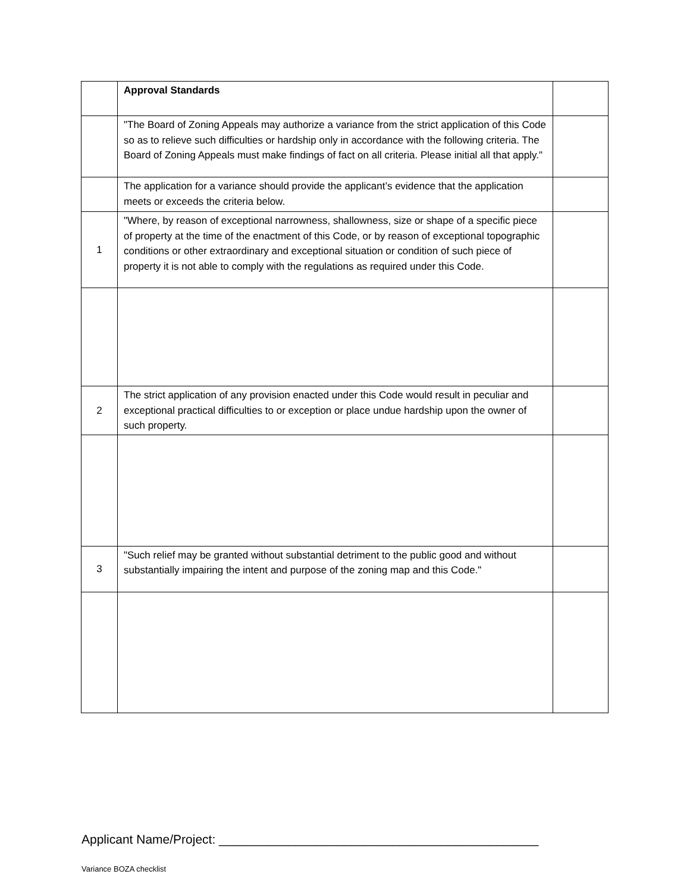| | Approval Standards | |
| | "The Board of Zoning Appeals may authorize a variance from the strict application of this Code so as to relieve such difficulties or hardship only in accordance with the following criteria. The Board of Zoning Appeals must make findings of fact on all criteria. Please initial all that apply." | |
| | The application for a variance should provide the applicant’s evidence that the application meets or exceeds the criteria below. | |
| 1 | "Where, by reason of exceptional narrowness, shallowness, size or shape of a specific piece of property at the time of the enactment of this Code, or by reason of exceptional topographic conditions or other extraordinary and exceptional situation or condition of such piece of property it is not able to comply with the regulations as required under this Code. | |
| 2 | The strict application of any provision enacted under this Code would result in peculiar and exceptional practical difficulties to or exception or place undue hardship upon the owner of such property. | |
| 3 | "Such relief may be granted without substantial detriment to the public good and without substantially impairing the intent and purpose of the zoning map and this Code." | |
Applicant Name/Project: ______________________________________________
Variance BOZA checklist